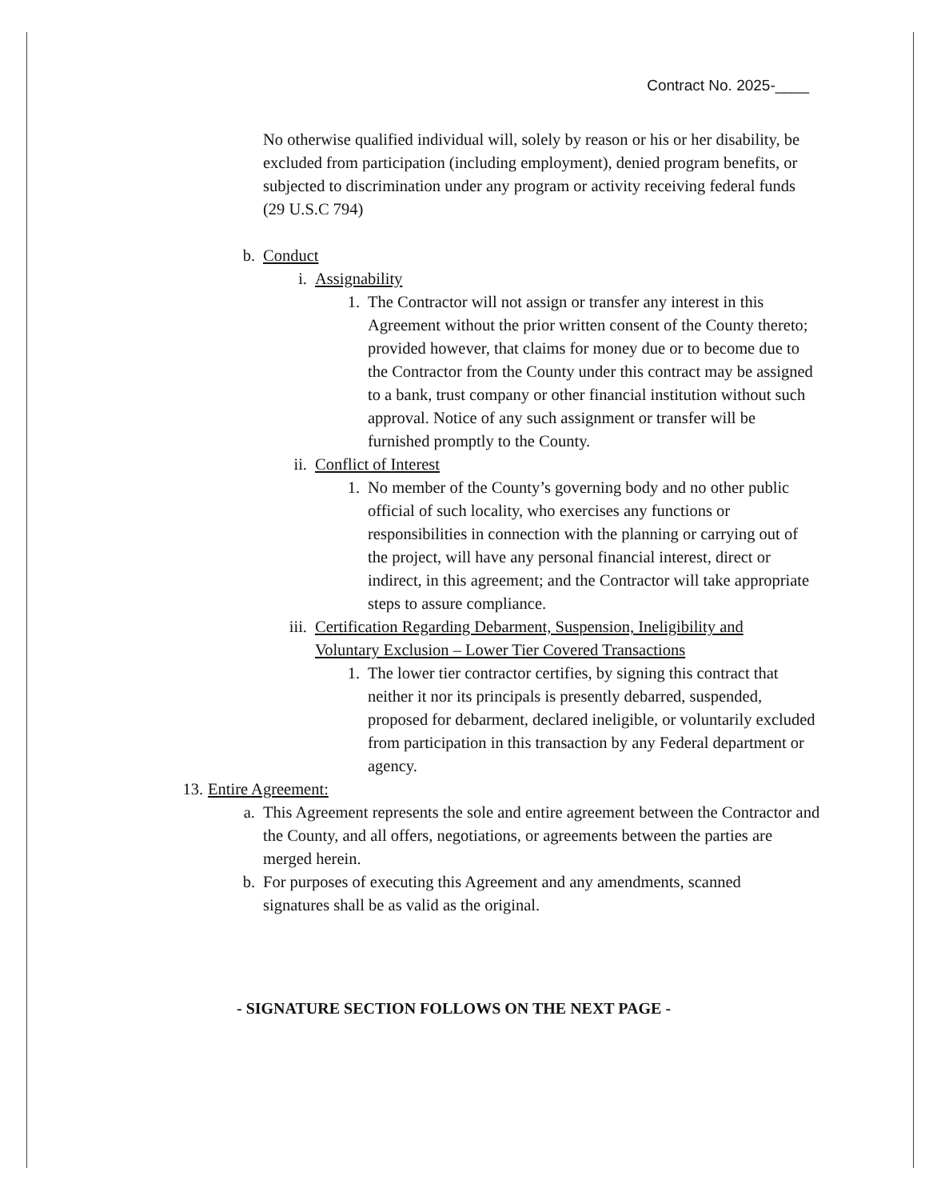Contract No. 2025-____
No otherwise qualified individual will, solely by reason or his or her disability, be excluded from participation (including employment), denied program benefits, or subjected to discrimination under any program or activity receiving federal funds (29 U.S.C 794)
b. Conduct
i. Assignability
1. The Contractor will not assign or transfer any interest in this Agreement without the prior written consent of the County thereto; provided however, that claims for money due or to become due to the Contractor from the County under this contract may be assigned to a bank, trust company or other financial institution without such approval. Notice of any such assignment or transfer will be furnished promptly to the County.
ii. Conflict of Interest
1. No member of the County’s governing body and no other public official of such locality, who exercises any functions or responsibilities in connection with the planning or carrying out of the project, will have any personal financial interest, direct or indirect, in this agreement; and the Contractor will take appropriate steps to assure compliance.
iii. Certification Regarding Debarment, Suspension, Ineligibility and Voluntary Exclusion – Lower Tier Covered Transactions
1. The lower tier contractor certifies, by signing this contract that neither it nor its principals is presently debarred, suspended, proposed for debarment, declared ineligible, or voluntarily excluded from participation in this transaction by any Federal department or agency.
13. Entire Agreement:
a. This Agreement represents the sole and entire agreement between the Contractor and the County, and all offers, negotiations, or agreements between the parties are merged herein.
b. For purposes of executing this Agreement and any amendments, scanned signatures shall be as valid as the original.
- SIGNATURE SECTION FOLLOWS ON THE NEXT PAGE -